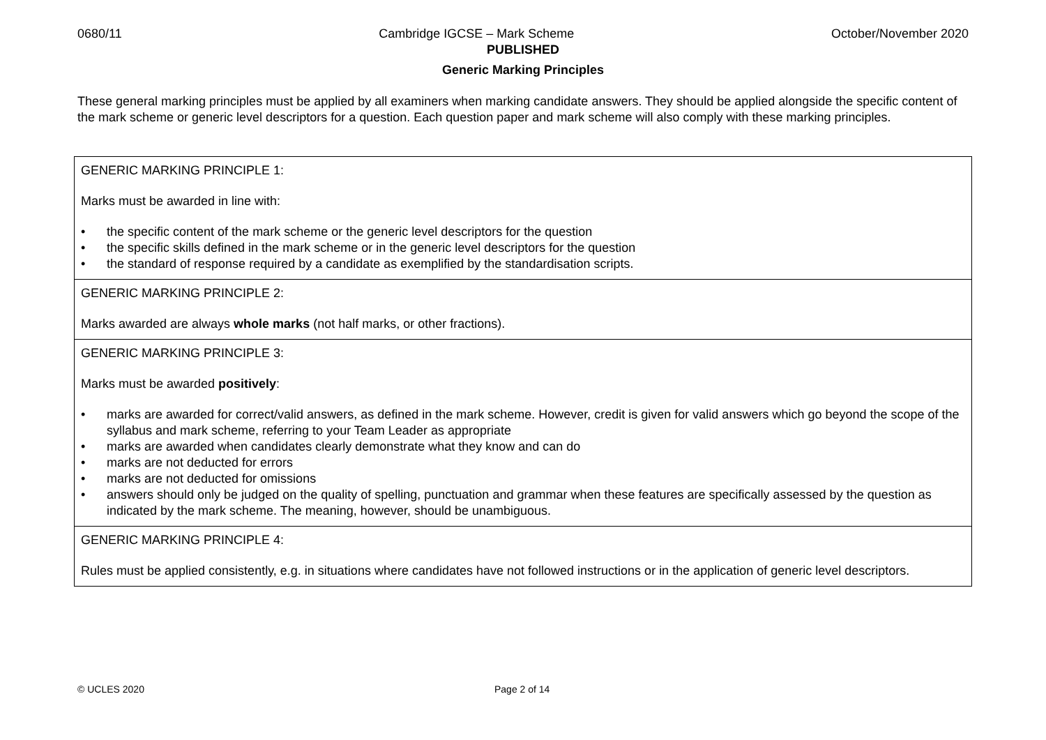0680/11 Cambridge IGCSE – Mark Scheme October/November 2020
PUBLISHED
Generic Marking Principles
These general marking principles must be applied by all examiners when marking candidate answers. They should be applied alongside the specific content of the mark scheme or generic level descriptors for a question. Each question paper and mark scheme will also comply with these marking principles.
| GENERIC MARKING PRINCIPLE 1: Marks must be awarded in line with: • the specific content of the mark scheme or the generic level descriptors for the question • the specific skills defined in the mark scheme or in the generic level descriptors for the question • the standard of response required by a candidate as exemplified by the standardisation scripts. |
| GENERIC MARKING PRINCIPLE 2: Marks awarded are always whole marks (not half marks, or other fractions). |
| GENERIC MARKING PRINCIPLE 3: Marks must be awarded positively : • marks are awarded for correct/valid answers, as defined in the mark scheme. However, credit is given for valid answers which go beyond the scope of the syllabus and mark scheme, referring to your Team Leader as appropriate • marks are awarded when candidates clearly demonstrate what they know and can do • marks are not deducted for errors • marks are not deducted for omissions • answers should only be judged on the quality of spelling, punctuation and grammar when these features are specifically assessed by the question as indicated by the mark scheme. The meaning, however, should be unambiguous. |
| GENERIC MARKING PRINCIPLE 4: Rules must be applied consistently, e.g. in situations where candidates have not followed instructions or in the application of generic level descriptors. |
© UCLES 2020 Page 2 of 14